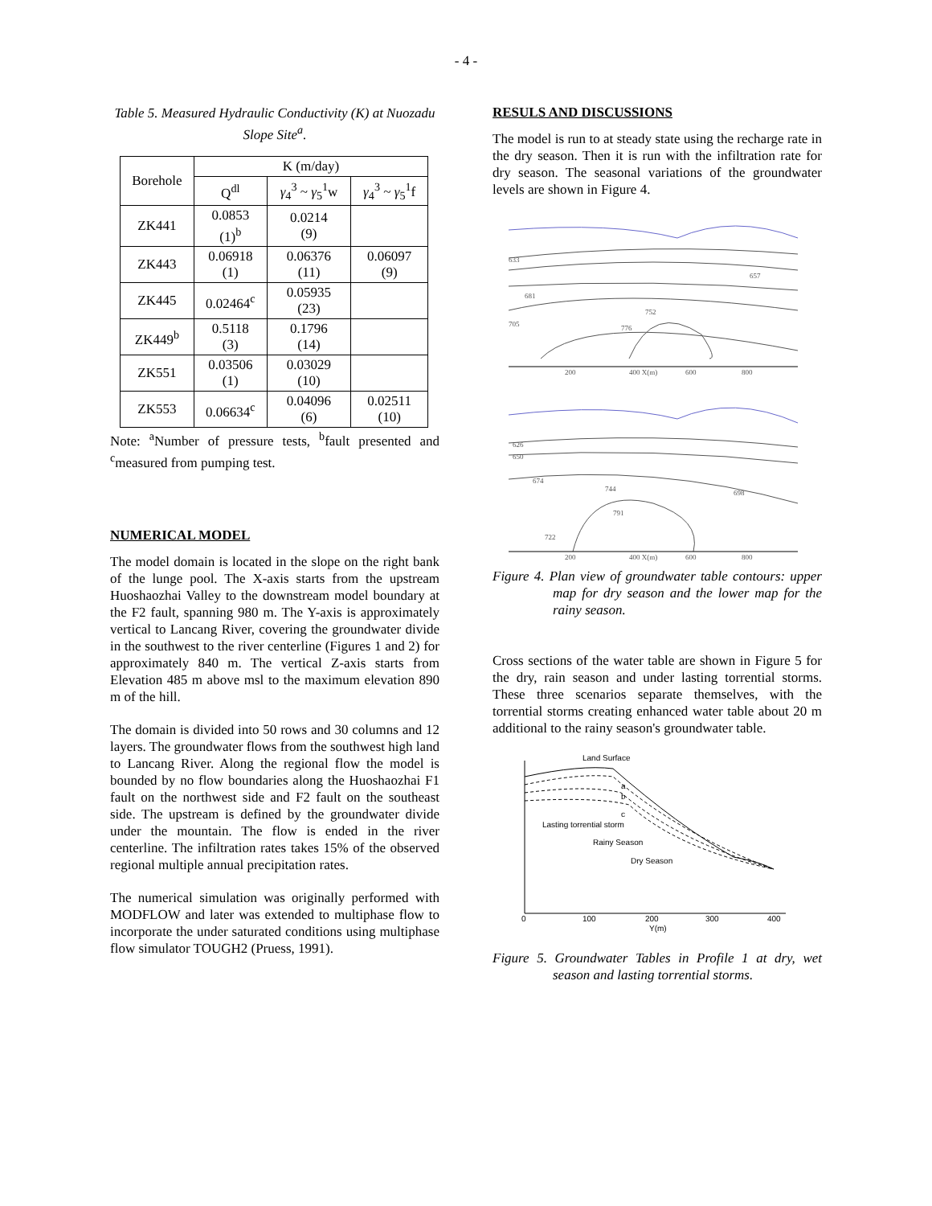- 4 -
Table 5. Measured Hydraulic Conductivity (K) at Nuozadu Slope Site<sup>a</sup>.
| Borehole | K (m/day) | | |
| --- | --- | --- | --- |
| | Q<sup>dl</sup> | γ<sub>4</sub><sup>3</sup> ~ γ<sub>5</sub><sup>1</sup>w | γ<sub>4</sub><sup>3</sup> ~ γ<sub>5</sub><sup>1</sup>f |
| ZK441 | 0.0853 (1)<sup>b</sup> | 0.0214 (9) | |
| ZK443 | 0.06918 (1) | 0.06376 (11) | 0.06097 (9) |
| ZK445 | 0.02464<sup>c</sup> | 0.05935 (23) | |
| ZK449<sup>b</sup> | 0.5118 (3) | 0.1796 (14) | |
| ZK551 | 0.03506 (1) | 0.03029 (10) | |
| ZK553 | 0.06634<sup>c</sup> | 0.04096 (6) | 0.02511 (10) |
Note: <sup>a</sup>Number of pressure tests, <sup>b</sup>fault presented and <sup>c</sup>measured from pumping test.
NUMERICAL MODEL
The model domain is located in the slope on the right bank of the lunge pool. The X-axis starts from the upstream Huoshaozhai Valley to the downstream model boundary at the F2 fault, spanning 980 m. The Y-axis is approximately vertical to Lancang River, covering the groundwater divide in the southwest to the river centerline (Figures 1 and 2) for approximately 840 m. The vertical Z-axis starts from Elevation 485 m above msl to the maximum elevation 890 m of the hill.
The domain is divided into 50 rows and 30 columns and 12 layers. The groundwater flows from the southwest high land to Lancang River. Along the regional flow the model is bounded by no flow boundaries along the Huoshaozhai F1 fault on the northwest side and F2 fault on the southeast side. The upstream is defined by the groundwater divide under the mountain. The flow is ended in the river centerline. The infiltration rates takes 15% of the observed regional multiple annual precipitation rates.
The numerical simulation was originally performed with MODFLOW and later was extended to multiphase flow to incorporate the under saturated conditions using multiphase flow simulator TOUGH2 (Pruess, 1991).
RESULS AND DISCUSSIONS
The model is run to at steady state using the recharge rate in the dry season. Then it is run with the infiltration rate for dry season. The seasonal variations of the groundwater levels are shown in Figure 4.
633
681
752
776
705
657
200
400 X(m)
600
800
626
650
674
744
791
698
722
200
400 X(m)
600
800
Figure 4. Plan view of groundwater table contours: upper map for dry season and the lower map for the rainy season.
Cross sections of the water table are shown in Figure 5 for the dry, rain season and under lasting torrential storms. These three scenarios separate themselves, with the torrential storms creating enhanced water table about 20 m additional to the rainy season's groundwater table.
Land Surface
a
b
c
Lasting torrential storm
Rainy Season
Dry Season
0
100
200
300
400
Y(m)
Figure 5. Groundwater Tables in Profile 1 at dry, wet season and lasting torrential storms.